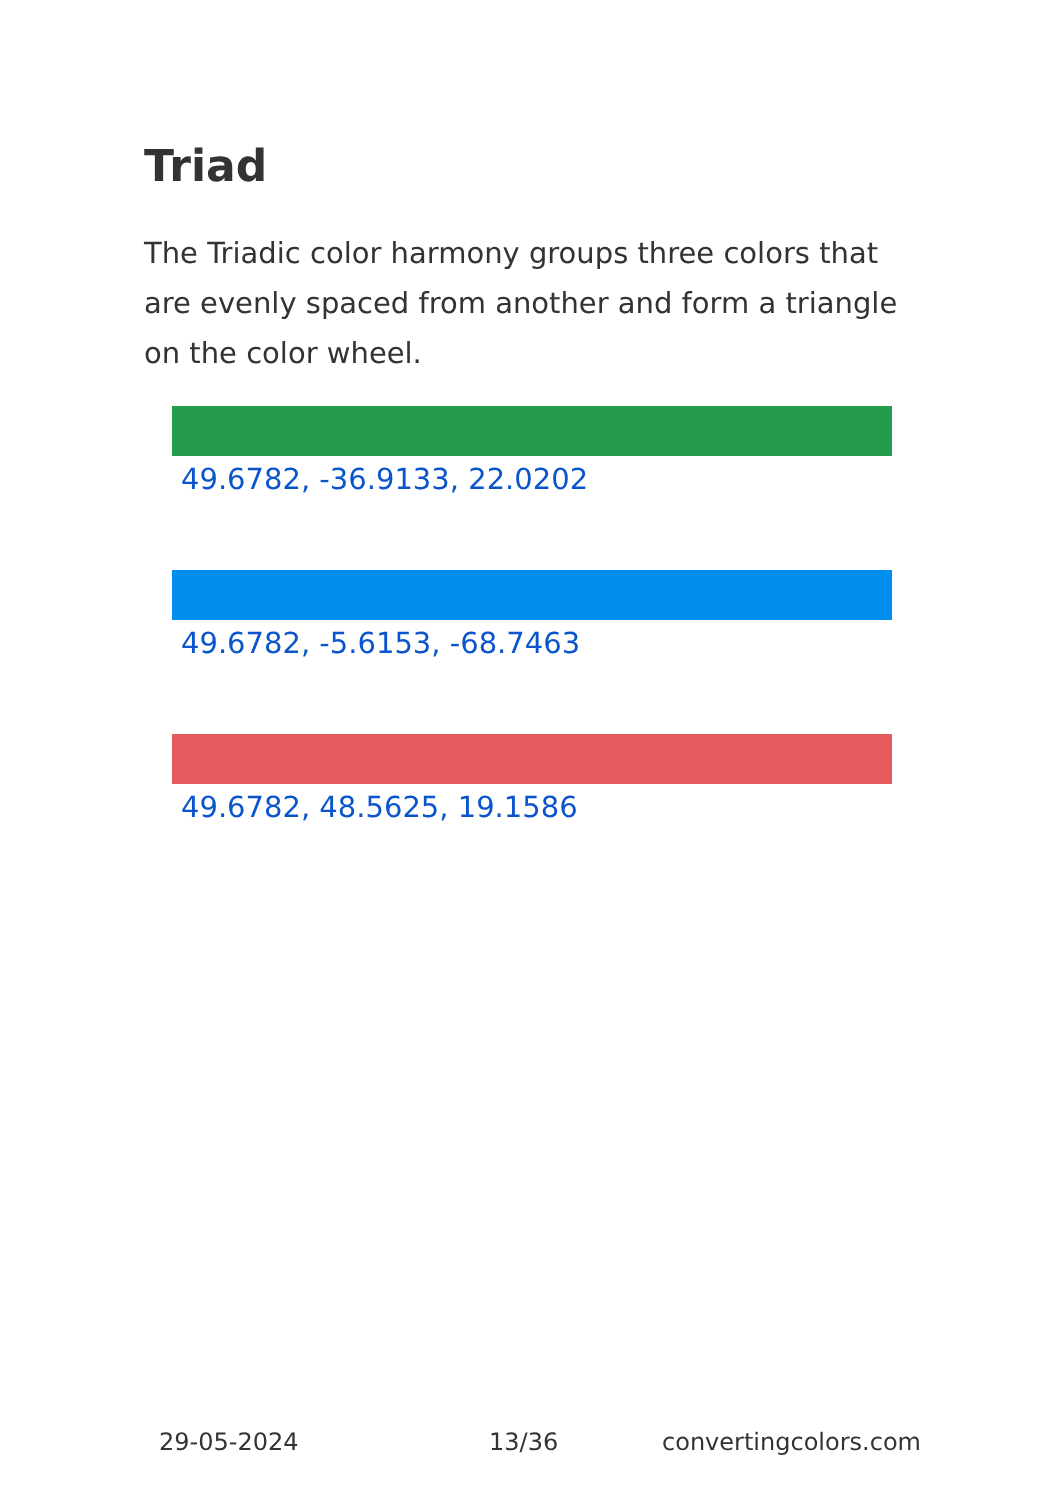Triad
The Triadic color harmony groups three colors that are evenly spaced from another and form a triangle on the color wheel.
49.6782, -36.9133, 22.0202
49.6782, -5.6153, -68.7463
49.6782, 48.5625, 19.1586
29-05-2024 13/36 convertingcolors.com